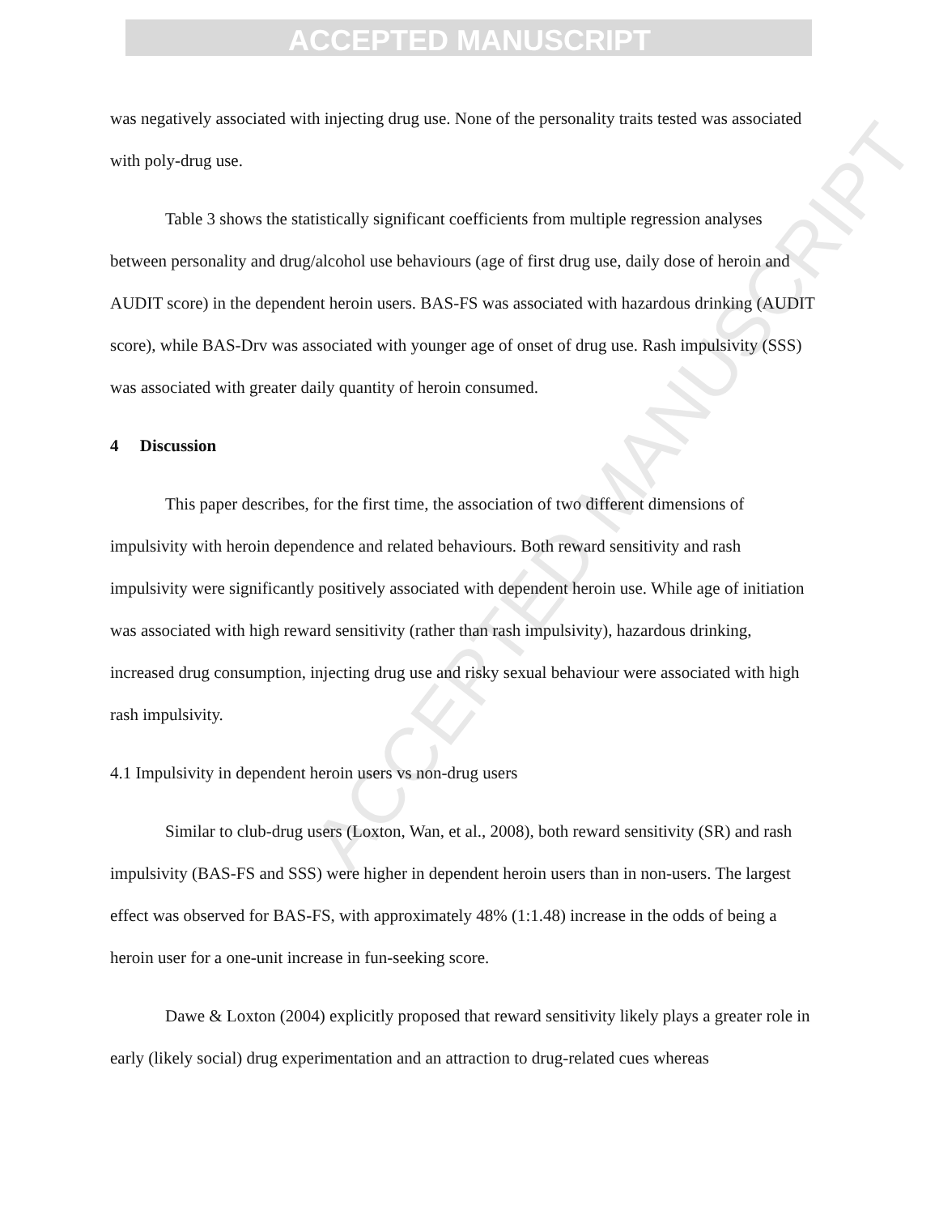ACCEPTED MANUSCRIPT
ACCEPTED MANUSCRIPT
was negatively associated with injecting drug use. None of the personality traits tested was associated with poly-drug use.
Table 3 shows the statistically significant coefficients from multiple regression analyses between personality and drug/alcohol use behaviours (age of first drug use, daily dose of heroin and AUDIT score) in the dependent heroin users. BAS-FS was associated with hazardous drinking (AUDIT score), while BAS-Drv was associated with younger age of onset of drug use. Rash impulsivity (SSS) was associated with greater daily quantity of heroin consumed.
4 Discussion
This paper describes, for the first time, the association of two different dimensions of impulsivity with heroin dependence and related behaviours. Both reward sensitivity and rash impulsivity were significantly positively associated with dependent heroin use. While age of initiation was associated with high reward sensitivity (rather than rash impulsivity), hazardous drinking, increased drug consumption, injecting drug use and risky sexual behaviour were associated with high rash impulsivity.
4.1 Impulsivity in dependent heroin users vs non-drug users
Similar to club-drug users (Loxton, Wan, et al., 2008), both reward sensitivity (SR) and rash impulsivity (BAS-FS and SSS) were higher in dependent heroin users than in non-users. The largest effect was observed for BAS-FS, with approximately 48% (1:1.48) increase in the odds of being a heroin user for a one-unit increase in fun-seeking score.
Dawe & Loxton (2004) explicitly proposed that reward sensitivity likely plays a greater role in early (likely social) drug experimentation and an attraction to drug-related cues whereas